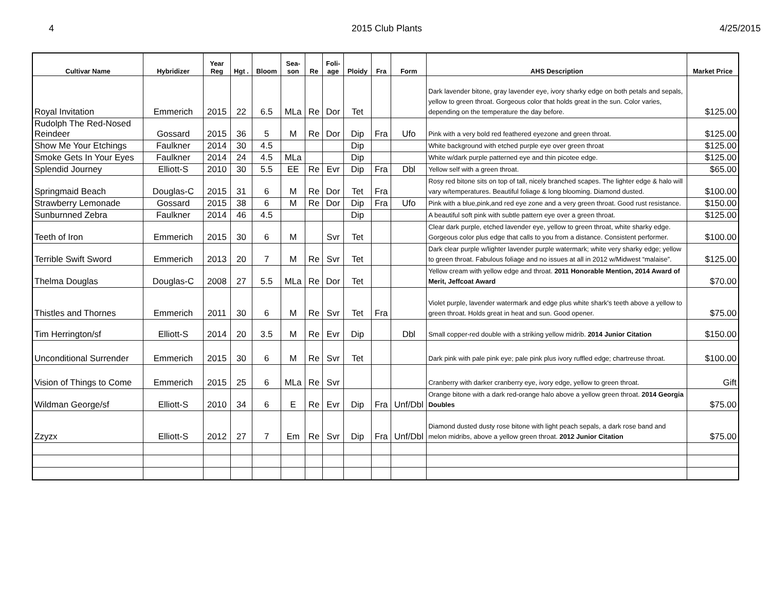4 2015 Club Plants 4/25/2015
| Cultivar Name | Hybridizer | Year Reg | Hgt . | Bloom | Sea- son | Re | Foli- age | Ploidy | Fra | Form | AHS Description | Market Price |
| --- | --- | --- | --- | --- | --- | --- | --- | --- | --- | --- | --- | --- |
| Royal Invitation | Emmerich | 2015 | 22 | 6.5 | MLa | Re | Dor | Tet | | | Dark lavender bitone, gray lavender eye, ivory sharky edge on both petals and sepals, yellow to green throat. Gorgeous color that holds great in the sun. Color varies, depending on the temperature the day before. | $125.00 |
| Rudolph The Red-Nosed Reindeer | Gossard | 2015 | 36 | 5 | M | Re | Dor | Dip | Fra | Ufo | Pink with a very bold red feathered eyezone and green throat. | $125.00 |
| Show Me Your Etchings | Faulkner | 2014 | 30 | 4.5 | | | | Dip | | | White background with etched purple eye over green throat | $125.00 |
| Smoke Gets In Your Eyes | Faulkner | 2014 | 24 | 4.5 | MLa | | | Dip | | | White w/dark purple patterned eye and thin picotee edge. | $125.00 |
| Splendid Journey | Elliott-S | 2010 | 30 | 5.5 | EE | Re | Evr | Dip | Fra | Dbl | Yellow self with a green throat. | $65.00 |
| Springmaid Beach | Douglas-C | 2015 | 31 | 6 | M | Re | Dor | Tet | Fra | | Rosy red bitone sits on top of tall, nicely branched scapes. The lighter edge & halo will vary w/temperatures. Beautiful foliage & long blooming. Diamond dusted. | $100.00 |
| Strawberry Lemonade | Gossard | 2015 | 38 | 6 | M | Re | Dor | Dip | Fra | Ufo | Pink with a blue,pink,and red eye zone and a very green throat. Good rust resistance. | $150.00 |
| Sunburnned Zebra | Faulkner | 2014 | 46 | 4.5 | | | | Dip | | | A beautiful soft pink with subtle pattern eye over a green throat. | $125.00 |
| Teeth of Iron | Emmerich | 2015 | 30 | 6 | M | | Svr | Tet | | | Clear dark purple, etched lavender eye, yellow to green throat, white sharky edge. Gorgeous color plus edge that calls to you from a distance. Consistent performer. | $100.00 |
| Terrible Swift Sword | Emmerich | 2013 | 20 | 7 | M | Re | Svr | Tet | | | Dark clear purple w/lighter lavender purple watermark; white very sharky edge; yellow to green throat. Fabulous foliage and no issues at all in 2012 w/Midwest “malaise”. | $125.00 |
| Thelma Douglas | Douglas-C | 2008 | 27 | 5.5 | MLa | Re | Dor | Tet | | | Yellow cream with yellow edge and throat. 2011 Honorable Mention, 2014 Award of Merit, Jeffcoat Award | $70.00 |
| Thistles and Thornes | Emmerich | 2011 | 30 | 6 | M | Re | Svr | Tet | Fra | | Violet purple, lavender watermark and edge plus white shark's teeth above a yellow to green throat. Holds great in heat and sun. Good opener. | $75.00 |
| Tim Herrington/sf | Elliott-S | 2014 | 20 | 3.5 | M | Re | Evr | Dip | | Dbl | Small copper-red double with a striking yellow midrib. 2014 Junior Citation | $150.00 |
| Unconditional Surrender | Emmerich | 2015 | 30 | 6 | M | Re | Svr | Tet | | | Dark pink with pale pink eye; pale pink plus ivory ruffled edge; chartreuse throat. | $100.00 |
| Vision of Things to Come | Emmerich | 2015 | 25 | 6 | MLa | Re | Svr | | | | Cranberry with darker cranberry eye, ivory edge, yellow to green throat. | Gift |
| Wildman George/sf | Elliott-S | 2010 | 34 | 6 | E | Re | Evr | Dip | Fra | Unf/Dbl | Orange bitone with a dark red-orange halo above a yellow green throat. 2014 Georgia Doubles | $75.00 |
| Zzyzx | Elliott-S | 2012 | 27 | 7 | Em | Re | Svr | Dip | Fra | Unf/Dbl | Diamond dusted dusty rose bitone with light peach sepals, a dark rose band and melon midribs, above a yellow green throat. 2012 Junior Citation | $75.00 |